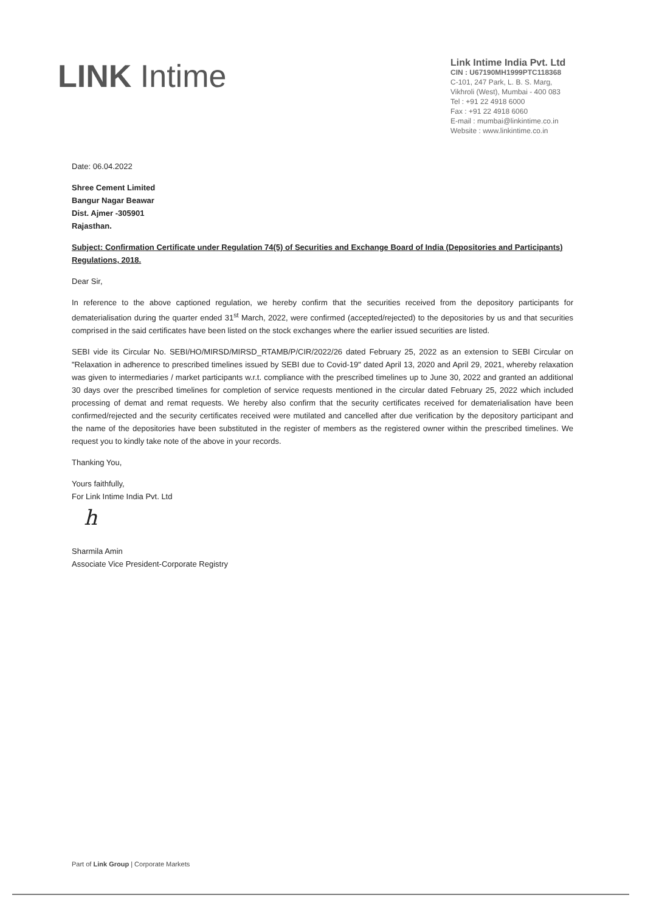LINK Intime
Link Intime India Pvt. Ltd
CIN : U67190MH1999PTC118368
C-101, 247 Park, L. B. S. Marg,
Vikhroli (West), Mumbai - 400 083
Tel : +91 22 4918 6000
Fax : +91 22 4918 6060
E-mail : mumbai@linkintime.co.in
Website : www.linkintime.co.in
Date: 06.04.2022
Shree Cement Limited
Bangur Nagar Beawar
Dist. Ajmer -305901
Rajasthan.
Subject: Confirmation Certificate under Regulation 74(5) of Securities and Exchange Board of India (Depositories and Participants) Regulations, 2018.
Dear Sir,
In reference to the above captioned regulation, we hereby confirm that the securities received from the depository participants for dematerialisation during the quarter ended 31<sup>st</sup> March, 2022, were confirmed (accepted/rejected) to the depositories by us and that securities comprised in the said certificates have been listed on the stock exchanges where the earlier issued securities are listed.
SEBI vide its Circular No. SEBI/HO/MIRSD/MIRSD_RTAMB/P/CIR/2022/26 dated February 25, 2022 as an extension to SEBI Circular on "Relaxation in adherence to prescribed timelines issued by SEBI due to Covid-19" dated April 13, 2020 and April 29, 2021, whereby relaxation was given to intermediaries / market participants w.r.t. compliance with the prescribed timelines up to June 30, 2022 and granted an additional 30 days over the prescribed timelines for completion of service requests mentioned in the circular dated February 25, 2022 which included processing of demat and remat requests. We hereby also confirm that the security certificates received for dematerialisation have been confirmed/rejected and the security certificates received were mutilated and cancelled after due verification by the depository participant and the name of the depositories have been substituted in the register of members as the registered owner within the prescribed timelines. We request you to kindly take note of the above in your records.
Thanking You,
Yours faithfully,
For Link Intime India Pvt. Ltd
h
Sharmila Amin
Associate Vice President-Corporate Registry
Part of Link Group | Corporate Markets